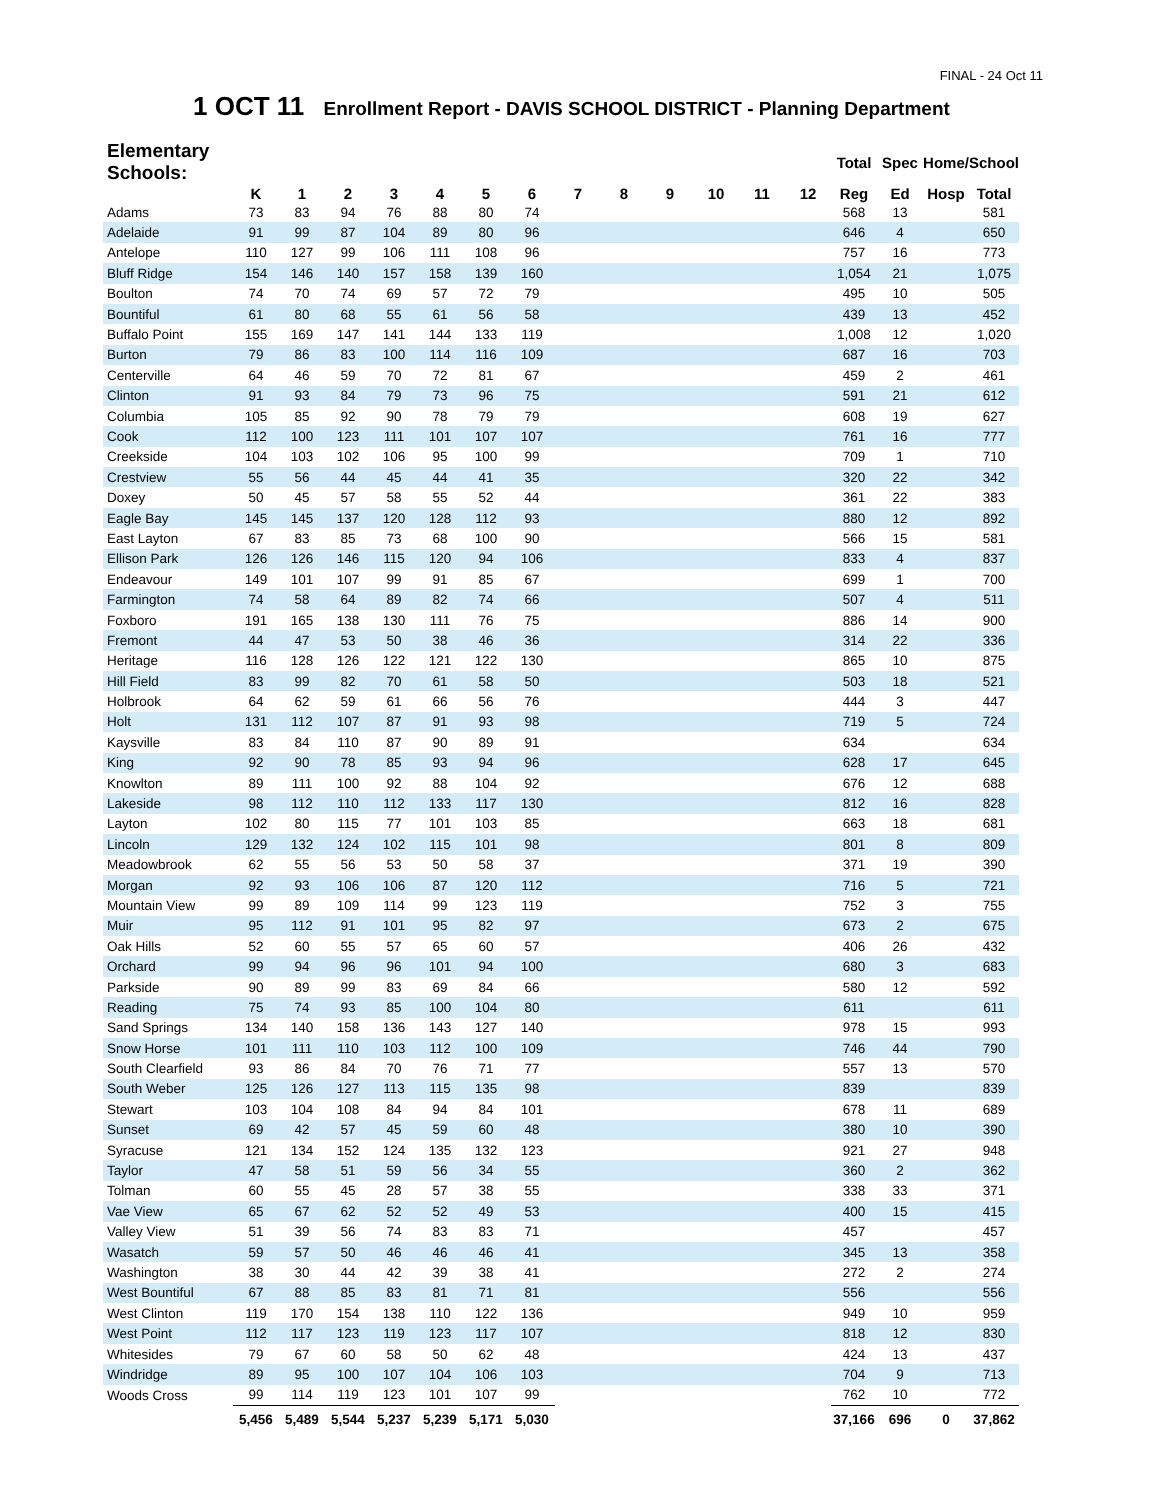FINAL - 24 Oct 11
1 OCT 11 Enrollment Report - DAVIS SCHOOL DISTRICT - Planning Department
| Elementary Schools: | | | | | | | | | | | | | | Total | Spec | Home/ | School |
| --- | --- | --- | --- | --- | --- | --- | --- | --- | --- | --- | --- | --- | --- | --- | --- | --- | --- |
| | K | 1 | 2 | 3 | 4 | 5 | 6 | 7 | 8 | 9 | 10 | 11 | 12 | Reg | Ed | Hosp | Total |
| Adams | 73 | 83 | 94 | 76 | 88 | 80 | 74 | | | | | | | 568 | 13 | | 581 |
| Adelaide | 91 | 99 | 87 | 104 | 89 | 80 | 96 | | | | | | | 646 | 4 | | 650 |
| Antelope | 110 | 127 | 99 | 106 | 111 | 108 | 96 | | | | | | | 757 | 16 | | 773 |
| Bluff Ridge | 154 | 146 | 140 | 157 | 158 | 139 | 160 | | | | | | | 1,054 | 21 | | 1,075 |
| Boulton | 74 | 70 | 74 | 69 | 57 | 72 | 79 | | | | | | | 495 | 10 | | 505 |
| Bountiful | 61 | 80 | 68 | 55 | 61 | 56 | 58 | | | | | | | 439 | 13 | | 452 |
| Buffalo Point | 155 | 169 | 147 | 141 | 144 | 133 | 119 | | | | | | | 1,008 | 12 | | 1,020 |
| Burton | 79 | 86 | 83 | 100 | 114 | 116 | 109 | | | | | | | 687 | 16 | | 703 |
| Centerville | 64 | 46 | 59 | 70 | 72 | 81 | 67 | | | | | | | 459 | 2 | | 461 |
| Clinton | 91 | 93 | 84 | 79 | 73 | 96 | 75 | | | | | | | 591 | 21 | | 612 |
| Columbia | 105 | 85 | 92 | 90 | 78 | 79 | 79 | | | | | | | 608 | 19 | | 627 |
| Cook | 112 | 100 | 123 | 111 | 101 | 107 | 107 | | | | | | | 761 | 16 | | 777 |
| Creekside | 104 | 103 | 102 | 106 | 95 | 100 | 99 | | | | | | | 709 | 1 | | 710 |
| Crestview | 55 | 56 | 44 | 45 | 44 | 41 | 35 | | | | | | | 320 | 22 | | 342 |
| Doxey | 50 | 45 | 57 | 58 | 55 | 52 | 44 | | | | | | | 361 | 22 | | 383 |
| Eagle Bay | 145 | 145 | 137 | 120 | 128 | 112 | 93 | | | | | | | 880 | 12 | | 892 |
| East Layton | 67 | 83 | 85 | 73 | 68 | 100 | 90 | | | | | | | 566 | 15 | | 581 |
| Ellison Park | 126 | 126 | 146 | 115 | 120 | 94 | 106 | | | | | | | 833 | 4 | | 837 |
| Endeavour | 149 | 101 | 107 | 99 | 91 | 85 | 67 | | | | | | | 699 | 1 | | 700 |
| Farmington | 74 | 58 | 64 | 89 | 82 | 74 | 66 | | | | | | | 507 | 4 | | 511 |
| Foxboro | 191 | 165 | 138 | 130 | 111 | 76 | 75 | | | | | | | 886 | 14 | | 900 |
| Fremont | 44 | 47 | 53 | 50 | 38 | 46 | 36 | | | | | | | 314 | 22 | | 336 |
| Heritage | 116 | 128 | 126 | 122 | 121 | 122 | 130 | | | | | | | 865 | 10 | | 875 |
| Hill Field | 83 | 99 | 82 | 70 | 61 | 58 | 50 | | | | | | | 503 | 18 | | 521 |
| Holbrook | 64 | 62 | 59 | 61 | 66 | 56 | 76 | | | | | | | 444 | 3 | | 447 |
| Holt | 131 | 112 | 107 | 87 | 91 | 93 | 98 | | | | | | | 719 | 5 | | 724 |
| Kaysville | 83 | 84 | 110 | 87 | 90 | 89 | 91 | | | | | | | 634 | | | 634 |
| King | 92 | 90 | 78 | 85 | 93 | 94 | 96 | | | | | | | 628 | 17 | | 645 |
| Knowlton | 89 | 111 | 100 | 92 | 88 | 104 | 92 | | | | | | | 676 | 12 | | 688 |
| Lakeside | 98 | 112 | 110 | 112 | 133 | 117 | 130 | | | | | | | 812 | 16 | | 828 |
| Layton | 102 | 80 | 115 | 77 | 101 | 103 | 85 | | | | | | | 663 | 18 | | 681 |
| Lincoln | 129 | 132 | 124 | 102 | 115 | 101 | 98 | | | | | | | 801 | 8 | | 809 |
| Meadowbrook | 62 | 55 | 56 | 53 | 50 | 58 | 37 | | | | | | | 371 | 19 | | 390 |
| Morgan | 92 | 93 | 106 | 106 | 87 | 120 | 112 | | | | | | | 716 | 5 | | 721 |
| Mountain View | 99 | 89 | 109 | 114 | 99 | 123 | 119 | | | | | | | 752 | 3 | | 755 |
| Muir | 95 | 112 | 91 | 101 | 95 | 82 | 97 | | | | | | | 673 | 2 | | 675 |
| Oak Hills | 52 | 60 | 55 | 57 | 65 | 60 | 57 | | | | | | | 406 | 26 | | 432 |
| Orchard | 99 | 94 | 96 | 96 | 101 | 94 | 100 | | | | | | | 680 | 3 | | 683 |
| Parkside | 90 | 89 | 99 | 83 | 69 | 84 | 66 | | | | | | | 580 | 12 | | 592 |
| Reading | 75 | 74 | 93 | 85 | 100 | 104 | 80 | | | | | | | 611 | | | 611 |
| Sand Springs | 134 | 140 | 158 | 136 | 143 | 127 | 140 | | | | | | | 978 | 15 | | 993 |
| Snow Horse | 101 | 111 | 110 | 103 | 112 | 100 | 109 | | | | | | | 746 | 44 | | 790 |
| South Clearfield | 93 | 86 | 84 | 70 | 76 | 71 | 77 | | | | | | | 557 | 13 | | 570 |
| South Weber | 125 | 126 | 127 | 113 | 115 | 135 | 98 | | | | | | | 839 | | | 839 |
| Stewart | 103 | 104 | 108 | 84 | 94 | 84 | 101 | | | | | | | 678 | 11 | | 689 |
| Sunset | 69 | 42 | 57 | 45 | 59 | 60 | 48 | | | | | | | 380 | 10 | | 390 |
| Syracuse | 121 | 134 | 152 | 124 | 135 | 132 | 123 | | | | | | | 921 | 27 | | 948 |
| Taylor | 47 | 58 | 51 | 59 | 56 | 34 | 55 | | | | | | | 360 | 2 | | 362 |
| Tolman | 60 | 55 | 45 | 28 | 57 | 38 | 55 | | | | | | | 338 | 33 | | 371 |
| Vae View | 65 | 67 | 62 | 52 | 52 | 49 | 53 | | | | | | | 400 | 15 | | 415 |
| Valley View | 51 | 39 | 56 | 74 | 83 | 83 | 71 | | | | | | | 457 | | | 457 |
| Wasatch | 59 | 57 | 50 | 46 | 46 | 46 | 41 | | | | | | | 345 | 13 | | 358 |
| Washington | 38 | 30 | 44 | 42 | 39 | 38 | 41 | | | | | | | 272 | 2 | | 274 |
| West Bountiful | 67 | 88 | 85 | 83 | 81 | 71 | 81 | | | | | | | 556 | | | 556 |
| West Clinton | 119 | 170 | 154 | 138 | 110 | 122 | 136 | | | | | | | 949 | 10 | | 959 |
| West Point | 112 | 117 | 123 | 119 | 123 | 117 | 107 | | | | | | | 818 | 12 | | 830 |
| Whitesides | 79 | 67 | 60 | 58 | 50 | 62 | 48 | | | | | | | 424 | 13 | | 437 |
| Windridge | 89 | 95 | 100 | 107 | 104 | 106 | 103 | | | | | | | 704 | 9 | | 713 |
| Woods Cross | 99 | 114 | 119 | 123 | 101 | 107 | 99 | | | | | | | 762 | 10 | | 772 |
| | 5,456 | 5,489 | 5,544 | 5,237 | 5,239 | 5,171 | 5,030 | | | | | | | 37,166 | 696 | 0 | 37,862 |